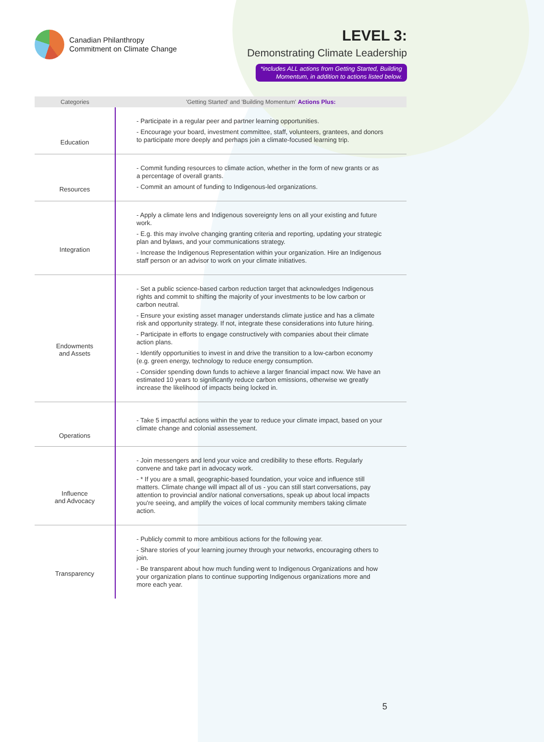Canadian Philanthropy
Commitment on Climate Change
LEVEL 3:
Demonstrating Climate Leadership
*includes ALL actions from Getting Started, Building
Momentum, in addition to actions listed below.
| Categories | 'Getting Started' and 'Building Momentum' Actions Plus: |
| --- | --- |
| Education | - Participate in a regular peer and partner learning opportunities. - Encourage your board, investment committee, staff, volunteers, grantees, and donors to participate more deeply and perhaps join a climate-focused learning trip. |
| Resources | - Commit funding resources to climate action, whether in the form of new grants or as a percentage of overall grants. - Commit an amount of funding to Indigenous-led organizations. |
| Integration | - Apply a climate lens and Indigenous sovereignty lens on all your existing and future work. - E.g. this may involve changing granting criteria and reporting, updating your strategic plan and bylaws, and your communications strategy. - Increase the Indigenous Representation within your organization. Hire an Indigenous staff person or an advisor to work on your climate initiatives. |
| Endowments and Assets | - Set a public science-based carbon reduction target that acknowledges Indigenous rights and commit to shifting the majority of your investments to be low carbon or carbon neutral. - Ensure your existing asset manager understands climate justice and has a climate risk and opportunity strategy. If not, integrate these considerations into future hiring. - Participate in efforts to engage constructively with companies about their climate action plans. - Identify opportunities to invest in and drive the transition to a low-carbon economy (e.g. green energy, technology to reduce energy consumption. - Consider spending down funds to achieve a larger financial impact now. We have an estimated 10 years to significantly reduce carbon emissions, otherwise we greatly increase the likelihood of impacts being locked in. |
| Operations | - Take 5 impactful actions within the year to reduce your climate impact, based on your climate change and colonial assessement. |
| Influence and Advocacy | - Join messengers and lend your voice and credibility to these efforts. Regularly convene and take part in advocacy work. - * If you are a small, geographic-based foundation, your voice and influence still matters. Climate change will impact all of us - you can still start conversations, pay attention to provincial and/or national conversations, speak up about local impacts you're seeing, and amplify the voices of local community members taking climate action. |
| Transparency | - Publicly commit to more ambitious actions for the following year. - Share stories of your learning journey through your networks, encouraging others to join. - Be transparent about how much funding went to Indigenous Organizations and how your organization plans to continue supporting Indigenous organizations more and more each year. |
5